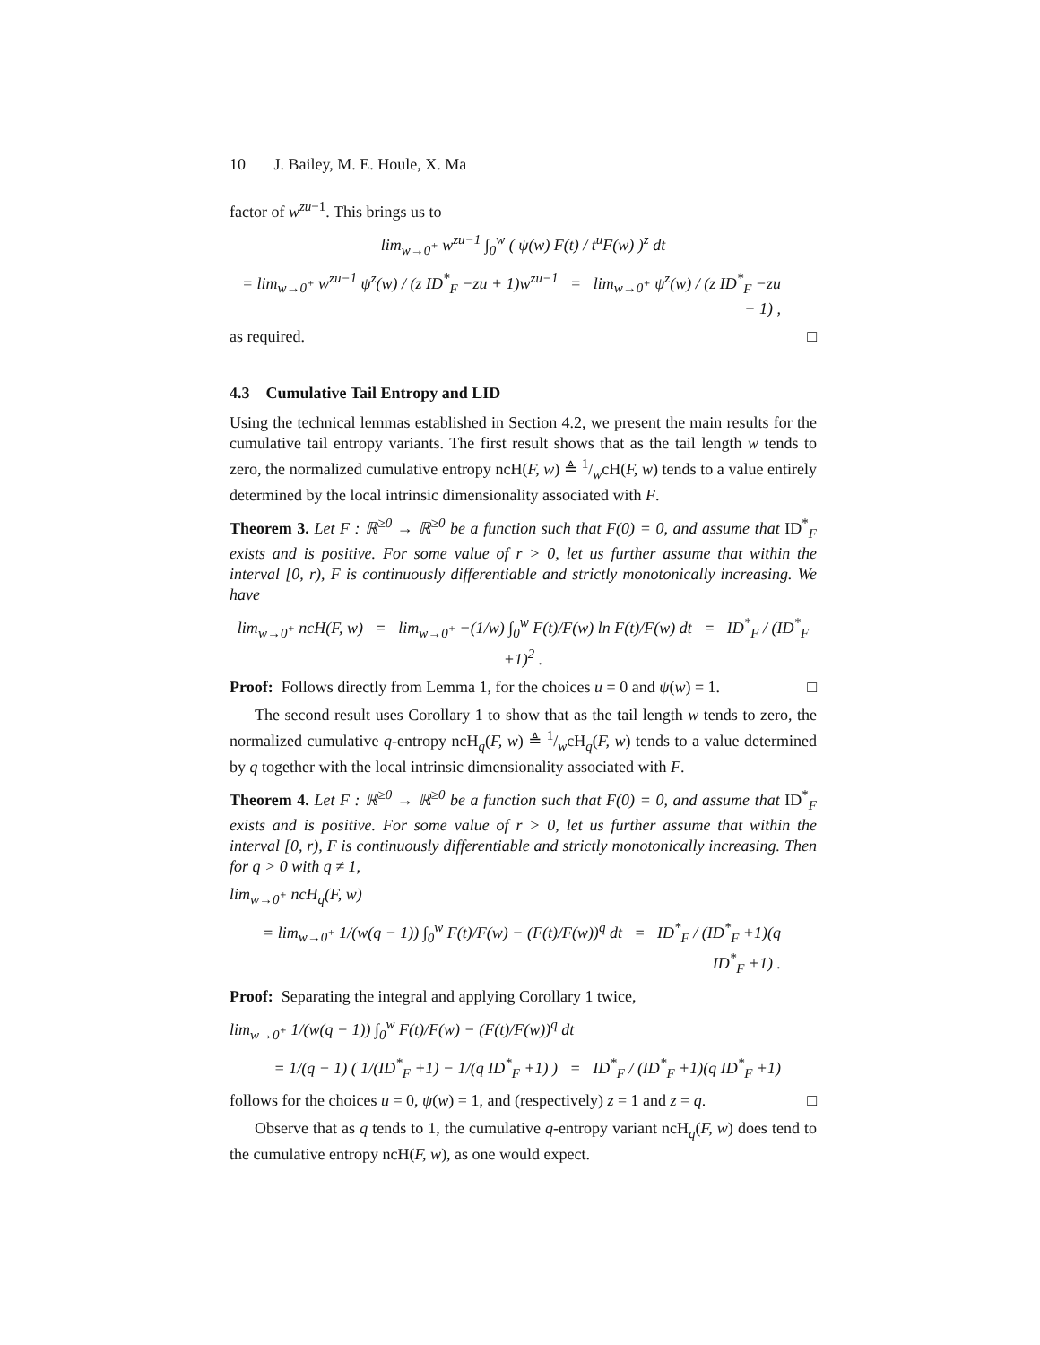10 J. Bailey, M. E. Houle, X. Ma
factor of w<sup>zu−1</sup>. This brings us to
lim<sub>w→0<sup>+</sup></sub> w<sup>zu−1</sup> ∫<sub>0</sub><sup>w</sup> ( ψ(w) F(t) / t<sup>u</sup>F(w) )<sup>z</sup> dt
= lim<sub>w→0<sup>+</sup></sub> w<sup>zu−1</sup> ψ<sup>z</sup>(w) / (z ID<sup>*</sup><sub>F</sub> −zu + 1)w<sup>zu−1</sup> = lim<sub>w→0<sup>+</sup></sub> ψ<sup>z</sup>(w) / (z ID<sup>*</sup><sub>F</sub> −zu + 1) ,
as required. □
4.3 Cumulative Tail Entropy and LID
Using the technical lemmas established in Section 4.2, we present the main results for the cumulative tail entropy variants. The first result shows that as the tail length w tends to zero, the normalized cumulative entropy ncH(F, w) ≜ 1/wcH(F, w) tends to a value entirely determined by the local intrinsic dimensionality associated with F.
Theorem 3. Let F : ℝ<sup>≥0</sup> → ℝ<sup>≥0</sup> be a function such that F(0) = 0, and assume that ID<sup>*</sup><sub>F</sub> exists and is positive. For some value of r > 0, let us further assume that within the interval [0, r), F is continuously differentiable and strictly monotonically increasing. We have
lim<sub>w→0<sup>+</sup></sub> ncH(F, w) = lim<sub>w→0<sup>+</sup></sub> −(1/w) ∫<sub>0</sub><sup>w</sup> F(t)/F(w) ln F(t)/F(w) dt = ID<sup>*</sup><sub>F</sub> / (ID<sup>*</sup><sub>F</sub> +1)<sup>2</sup> .
Proof: Follows directly from Lemma 1, for the choices u = 0 and ψ(w) = 1. □
The second result uses Corollary 1 to show that as the tail length w tends to zero, the normalized cumulative q-entropy ncH<sub>q</sub>(F, w) ≜ 1/wcH<sub>q</sub>(F, w) tends to a value determined by q together with the local intrinsic dimensionality associated with F.
Theorem 4. Let F : ℝ<sup>≥0</sup> → ℝ<sup>≥0</sup> be a function such that F(0) = 0, and assume that ID<sup>*</sup><sub>F</sub> exists and is positive. For some value of r > 0, let us further assume that within the interval [0, r), F is continuously differentiable and strictly monotonically increasing. Then for q > 0 with q ≠ 1,
lim<sub>w→0<sup>+</sup></sub> ncH<sub>q</sub>(F, w)
= lim<sub>w→0<sup>+</sup></sub> 1/(w(q − 1)) ∫<sub>0</sub><sup>w</sup> F(t)/F(w) − (F(t)/F(w))<sup>q</sup> dt = ID<sup>*</sup><sub>F</sub> / (ID<sup>*</sup><sub>F</sub> +1)(q ID<sup>*</sup><sub>F</sub> +1) .
Proof: Separating the integral and applying Corollary 1 twice,
lim<sub>w→0<sup>+</sup></sub> 1/(w(q − 1)) ∫<sub>0</sub><sup>w</sup> F(t)/F(w) − (F(t)/F(w))<sup>q</sup> dt
= 1/(q − 1) ( 1/(ID<sup>*</sup><sub>F</sub> +1) − 1/(q ID<sup>*</sup><sub>F</sub> +1) ) = ID<sup>*</sup><sub>F</sub> / (ID<sup>*</sup><sub>F</sub> +1)(q ID<sup>*</sup><sub>F</sub> +1)
follows for the choices u = 0, ψ(w) = 1, and (respectively) z = 1 and z = q. □
Observe that as q tends to 1, the cumulative q-entropy variant ncH<sub>q</sub>(F, w) does tend to the cumulative entropy ncH(F, w), as one would expect.